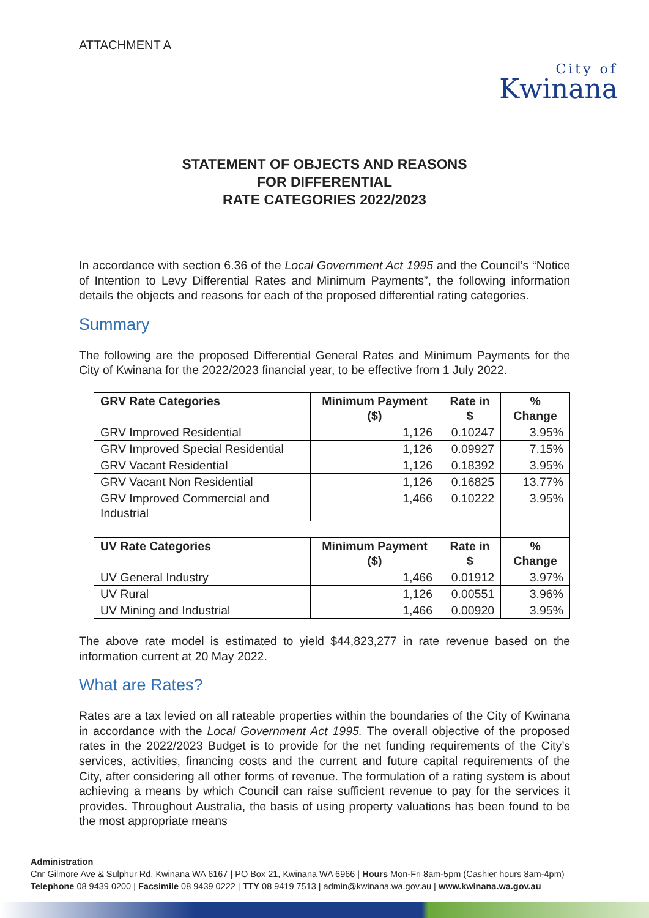ATTACHMENT A
City of
Kwinana
STATEMENT OF OBJECTS AND REASONS
FOR DIFFERENTIAL
RATE CATEGORIES 2022/2023
In accordance with section 6.36 of the Local Government Act 1995 and the Council’s “Notice of Intention to Levy Differential Rates and Minimum Payments”, the following information details the objects and reasons for each of the proposed differential rating categories.
Summary
The following are the proposed Differential General Rates and Minimum Payments for the City of Kwinana for the 2022/2023 financial year, to be effective from 1 July 2022.
| GRV Rate Categories | Minimum Payment ($) | Rate in $ | % Change |
| --- | --- | --- | --- |
| GRV Improved Residential | 1,126 | 0.10247 | 3.95% |
| GRV Improved Special Residential | 1,126 | 0.09927 | 7.15% |
| GRV Vacant Residential | 1,126 | 0.18392 | 3.95% |
| GRV Vacant Non Residential | 1,126 | 0.16825 | 13.77% |
| GRV Improved Commercial and Industrial | 1,466 | 0.10222 | 3.95% |
| UV Rate Categories | Minimum Payment ($) | Rate in $ | % Change |
| UV General Industry | 1,466 | 0.01912 | 3.97% |
| UV Rural | 1,126 | 0.00551 | 3.96% |
| UV Mining and Industrial | 1,466 | 0.00920 | 3.95% |
The above rate model is estimated to yield $44,823,277 in rate revenue based on the information current at 20 May 2022.
What are Rates?
Rates are a tax levied on all rateable properties within the boundaries of the City of Kwinana in accordance with the Local Government Act 1995. The overall objective of the proposed rates in the 2022/2023 Budget is to provide for the net funding requirements of the City’s services, activities, financing costs and the current and future capital requirements of the City, after considering all other forms of revenue. The formulation of a rating system is about achieving a means by which Council can raise sufficient revenue to pay for the services it provides. Throughout Australia, the basis of using property valuations has been found to be the most appropriate means
Administration
Cnr Gilmore Ave & Sulphur Rd, Kwinana WA 6167 | PO Box 21, Kwinana WA 6966 | Hours Mon-Fri 8am-5pm (Cashier hours 8am-4pm)
Telephone 08 9439 0200 | Facsimile 08 9439 0222 | TTY 08 9419 7513 | admin@kwinana.wa.gov.au | www.kwinana.wa.gov.au